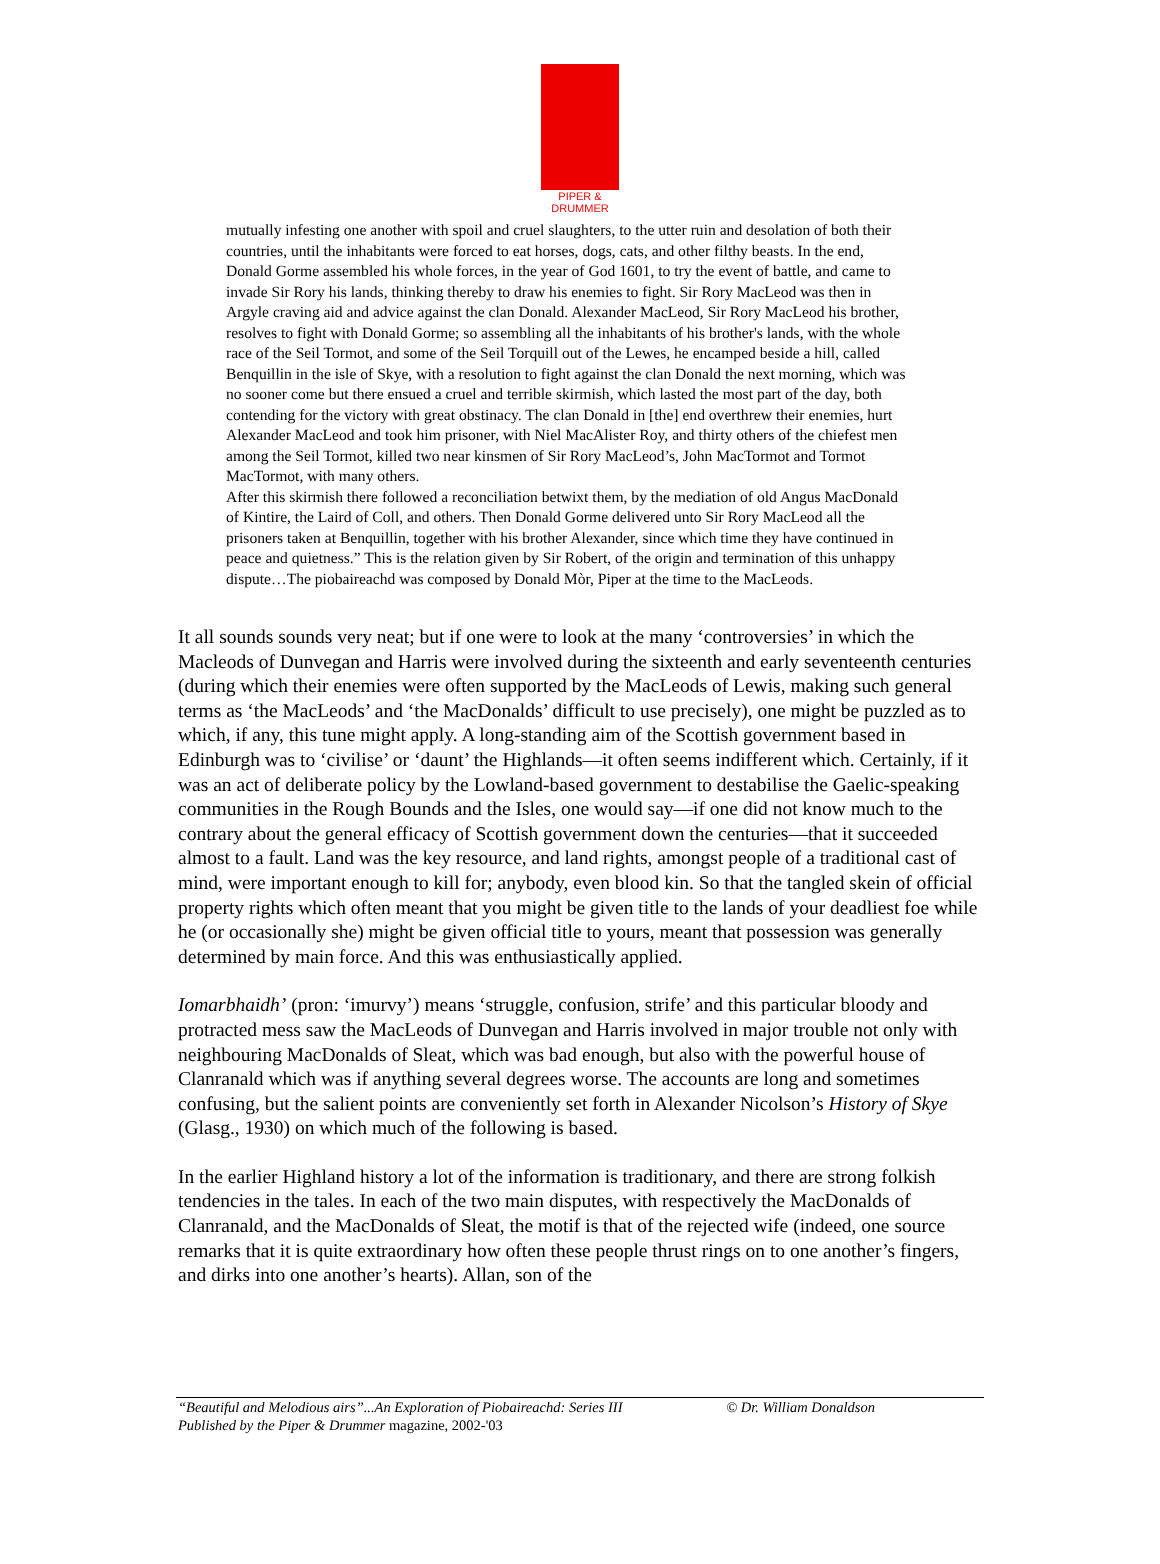PIPER & DRUMMER
mutually infesting one another with spoil and cruel slaughters, to the utter ruin and desolation of both their countries, until the inhabitants were forced to eat horses, dogs, cats, and other filthy beasts. In the end, Donald Gorme assembled his whole forces, in the year of God 1601, to try the event of battle, and came to invade Sir Rory his lands, thinking thereby to draw his enemies to fight. Sir Rory MacLeod was then in Argyle craving aid and advice against the clan Donald. Alexander MacLeod, Sir Rory MacLeod his brother, resolves to fight with Donald Gorme; so assembling all the inhabitants of his brother's lands, with the whole race of the Seil Tormot, and some of the Seil Torquill out of the Lewes, he encamped beside a hill, called Benquillin in the isle of Skye, with a resolution to fight against the clan Donald the next morning, which was no sooner come but there ensued a cruel and terrible skirmish, which lasted the most part of the day, both contending for the victory with great obstinacy. The clan Donald in [the] end overthrew their enemies, hurt Alexander MacLeod and took him prisoner, with Niel MacAlister Roy, and thirty others of the chiefest men among the Seil Tormot, killed two near kinsmen of Sir Rory MacLeod’s, John MacTormot and Tormot MacTormot, with many others.
After this skirmish there followed a reconciliation betwixt them, by the mediation of old Angus MacDonald of Kintire, the Laird of Coll, and others. Then Donald Gorme delivered unto Sir Rory MacLeod all the prisoners taken at Benquillin, together with his brother Alexander, since which time they have continued in peace and quietness.” This is the relation given by Sir Robert, of the origin and termination of this unhappy dispute…The piobaireachd was composed by Donald Mòr, Piper at the time to the MacLeods.
It all sounds sounds very neat; but if one were to look at the many ‘controversies’ in which the Macleods of Dunvegan and Harris were involved during the sixteenth and early seventeenth centuries (during which their enemies were often supported by the MacLeods of Lewis, making such general terms as ‘the MacLeods’ and ‘the MacDonalds’ difficult to use precisely), one might be puzzled as to which, if any, this tune might apply. A long-standing aim of the Scottish government based in Edinburgh was to ‘civilise’ or ‘daunt’ the Highlands—it often seems indifferent which. Certainly, if it was an act of deliberate policy by the Lowland-based government to destabilise the Gaelic-speaking communities in the Rough Bounds and the Isles, one would say—if one did not know much to the contrary about the general efficacy of Scottish government down the centuries—that it succeeded almost to a fault. Land was the key resource, and land rights, amongst people of a traditional cast of mind, were important enough to kill for; anybody, even blood kin. So that the tangled skein of official property rights which often meant that you might be given title to the lands of your deadliest foe while he (or occasionally she) might be given official title to yours, meant that possession was generally determined by main force. And this was enthusiastically applied.
Iomarbhaidh’ (pron: ‘imurvy’) means ‘struggle, confusion, strife’ and this particular bloody and protracted mess saw the MacLeods of Dunvegan and Harris involved in major trouble not only with neighbouring MacDonalds of Sleat, which was bad enough, but also with the powerful house of Clanranald which was if anything several degrees worse. The accounts are long and sometimes confusing, but the salient points are conveniently set forth in Alexander Nicolson’s History of Skye (Glasg., 1930) on which much of the following is based.
In the earlier Highland history a lot of the information is traditionary, and there are strong folkish tendencies in the tales. In each of the two main disputes, with respectively the MacDonalds of Clanranald, and the MacDonalds of Sleat, the motif is that of the rejected wife (indeed, one source remarks that it is quite extraordinary how often these people thrust rings on to one another’s fingers, and dirks into one another’s hearts). Allan, son of the
“Beautiful and Melodious airs”...An Exploration of Piobaireachd: Series III © Dr. William Donaldson
Published by the Piper & Drummer magazine, 2002-'03